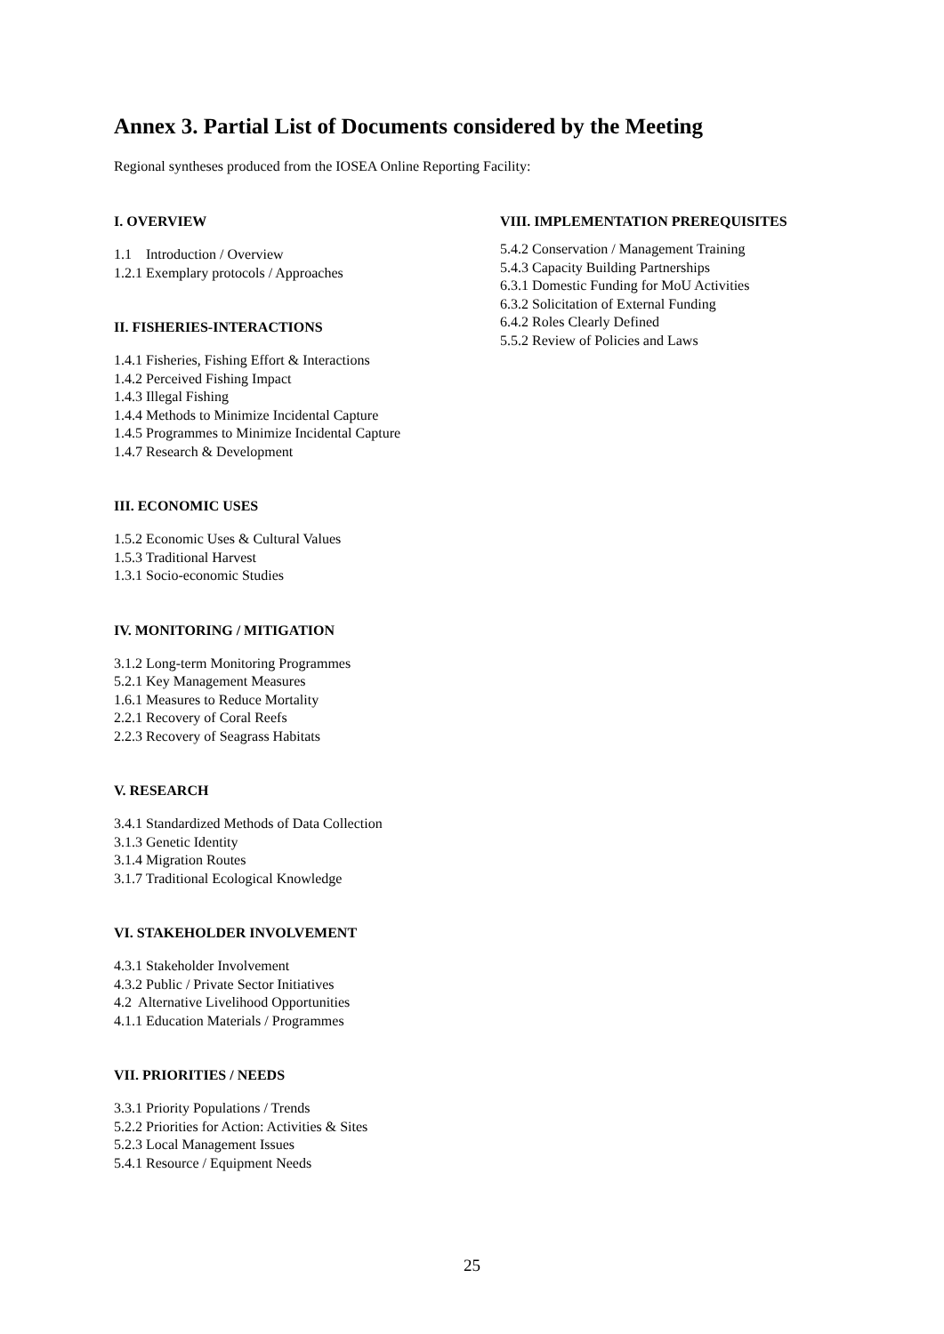Annex 3. Partial List of Documents considered by the Meeting
Regional syntheses produced from the IOSEA Online Reporting Facility:
I. OVERVIEW
1.1 Introduction / Overview
1.2.1 Exemplary protocols / Approaches
II. FISHERIES-INTERACTIONS
1.4.1 Fisheries, Fishing Effort & Interactions
1.4.2 Perceived Fishing Impact
1.4.3 Illegal Fishing
1.4.4 Methods to Minimize Incidental Capture
1.4.5 Programmes to Minimize Incidental Capture
1.4.7 Research & Development
III. ECONOMIC USES
1.5.2 Economic Uses & Cultural Values
1.5.3 Traditional Harvest
1.3.1 Socio-economic Studies
IV. MONITORING / MITIGATION
3.1.2 Long-term Monitoring Programmes
5.2.1 Key Management Measures
1.6.1 Measures to Reduce Mortality
2.2.1 Recovery of Coral Reefs
2.2.3 Recovery of Seagrass Habitats
V. RESEARCH
3.4.1 Standardized Methods of Data Collection
3.1.3 Genetic Identity
3.1.4 Migration Routes
3.1.7 Traditional Ecological Knowledge
VI. STAKEHOLDER INVOLVEMENT
4.3.1 Stakeholder Involvement
4.3.2 Public / Private Sector Initiatives
4.2 Alternative Livelihood Opportunities
4.1.1 Education Materials / Programmes
VII. PRIORITIES / NEEDS
3.3.1 Priority Populations / Trends
5.2.2 Priorities for Action: Activities & Sites
5.2.3 Local Management Issues
5.4.1 Resource / Equipment Needs
VIII. IMPLEMENTATION PREREQUISITES
5.4.2 Conservation / Management Training
5.4.3 Capacity Building Partnerships
6.3.1 Domestic Funding for MoU Activities
6.3.2 Solicitation of External Funding
6.4.2 Roles Clearly Defined
5.5.2 Review of Policies and Laws
25